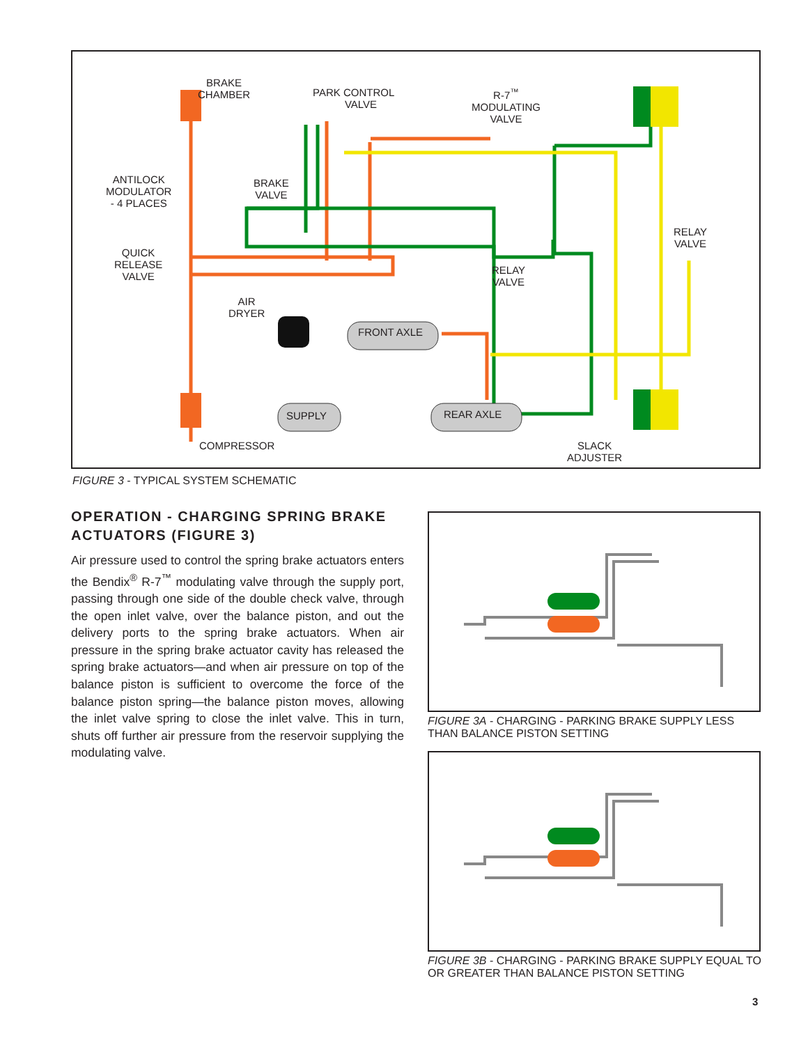BRAKE
CHAMBER
PARK CONTROL
VALVE
R-7<sup>™</sup>
MODULATING
VALVE
ANTILOCK
MODULATOR
- 4 PLACES
BRAKE
VALVE
QUICK
RELEASE
VALVE
RELAY
VALVE
RELAY
VALVE
AIR
DRYER
FRONT AXLE
SUPPLY REAR AXLE
COMPRESSOR
SLACK
ADJUSTER
FIGURE 3 - TYPICAL SYSTEM SCHEMATIC
OPERATION - CHARGING SPRING BRAKE ACTUATORS (FIGURE 3)
Air pressure used to control the spring brake actuators enters the Bendix<sup>®</sup> R-7<sup>™</sup> modulating valve through the supply port, passing through one side of the double check valve, through the open inlet valve, over the balance piston, and out the delivery ports to the spring brake actuators. When air pressure in the spring brake actuator cavity has released the spring brake actuators—and when air pressure on top of the balance piston is sufficient to overcome the force of the balance piston spring—the balance piston moves, allowing the inlet valve spring to close the inlet valve. This in turn, shuts off further air pressure from the reservoir supplying the modulating valve.
FIGURE 3A - CHARGING - PARKING BRAKE SUPPLY LESS THAN BALANCE PISTON SETTING
FIGURE 3B - CHARGING - PARKING BRAKE SUPPLY EQUAL TO OR GREATER THAN BALANCE PISTON SETTING
3